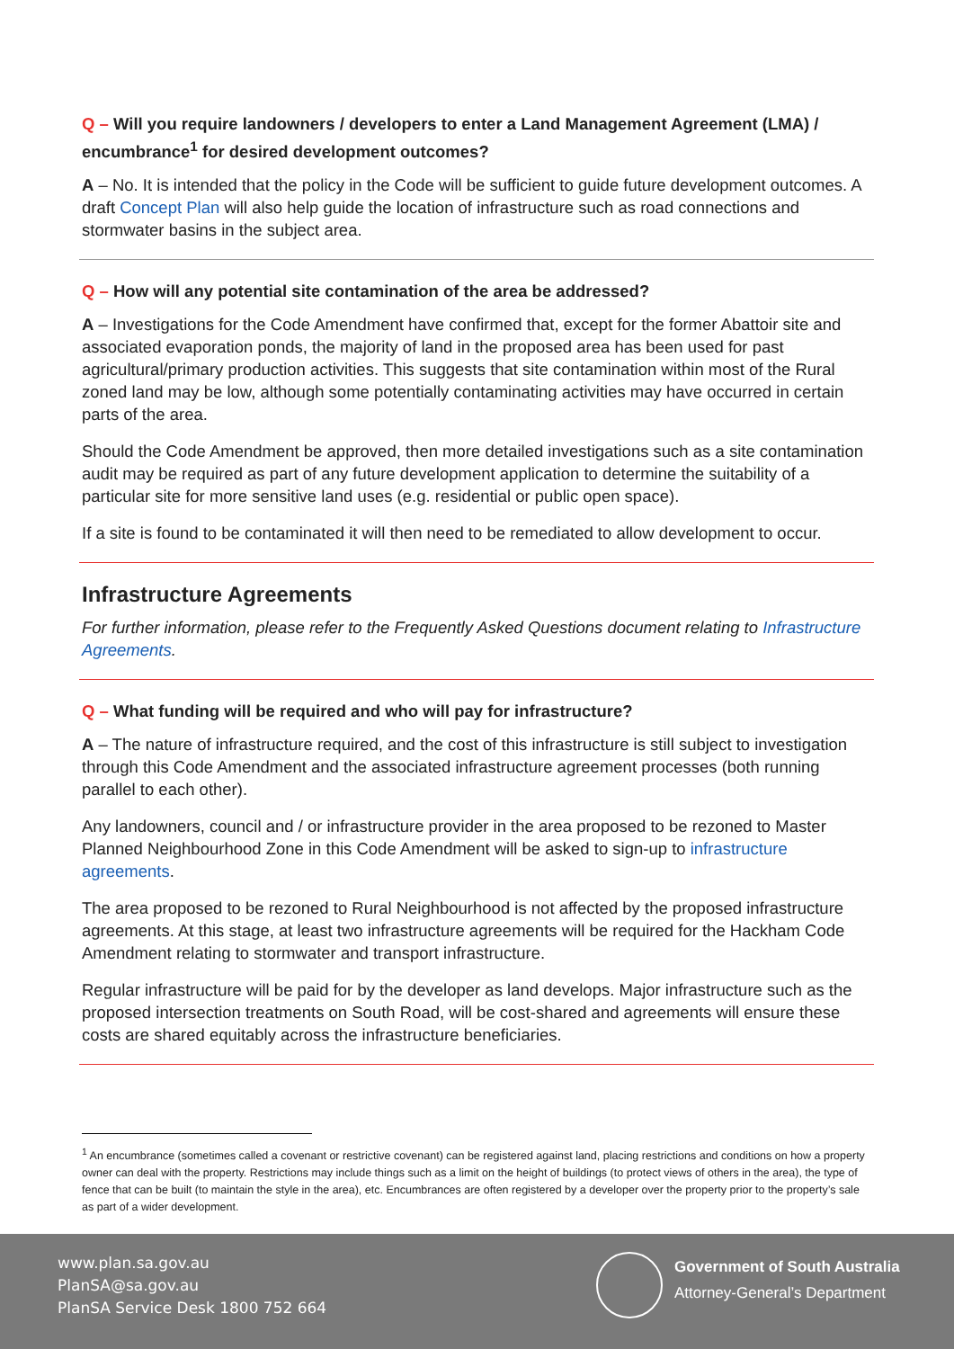Q – Will you require landowners / developers to enter a Land Management Agreement (LMA) / encumbrance<sup>1</sup> for desired development outcomes?
A – No. It is intended that the policy in the Code will be sufficient to guide future development outcomes. A draft Concept Plan will also help guide the location of infrastructure such as road connections and stormwater basins in the subject area.
Q – How will any potential site contamination of the area be addressed?
A – Investigations for the Code Amendment have confirmed that, except for the former Abattoir site and associated evaporation ponds, the majority of land in the proposed area has been used for past agricultural/primary production activities. This suggests that site contamination within most of the Rural zoned land may be low, although some potentially contaminating activities may have occurred in certain parts of the area.
Should the Code Amendment be approved, then more detailed investigations such as a site contamination audit may be required as part of any future development application to determine the suitability of a particular site for more sensitive land uses (e.g. residential or public open space).
If a site is found to be contaminated it will then need to be remediated to allow development to occur.
Infrastructure Agreements
For further information, please refer to the Frequently Asked Questions document relating to Infrastructure Agreements.
Q – What funding will be required and who will pay for infrastructure?
A – The nature of infrastructure required, and the cost of this infrastructure is still subject to investigation through this Code Amendment and the associated infrastructure agreement processes (both running parallel to each other).
Any landowners, council and / or infrastructure provider in the area proposed to be rezoned to Master Planned Neighbourhood Zone in this Code Amendment will be asked to sign-up to infrastructure agreements.
The area proposed to be rezoned to Rural Neighbourhood is not affected by the proposed infrastructure agreements. At this stage, at least two infrastructure agreements will be required for the Hackham Code Amendment relating to stormwater and transport infrastructure.
Regular infrastructure will be paid for by the developer as land develops. Major infrastructure such as the proposed intersection treatments on South Road, will be cost-shared and agreements will ensure these costs are shared equitably across the infrastructure beneficiaries.
<sup>1</sup> An encumbrance (sometimes called a covenant or restrictive covenant) can be registered against land, placing restrictions and conditions on how a property owner can deal with the property. Restrictions may include things such as a limit on the height of buildings (to protect views of others in the area), the type of fence that can be built (to maintain the style in the area), etc. Encumbrances are often registered by a developer over the property prior to the property’s sale as part of a wider development.
www.plan.sa.gov.au
PlanSA@sa.gov.au
PlanSA Service Desk 1800 752 664
Government of South Australia
Attorney-General’s Department